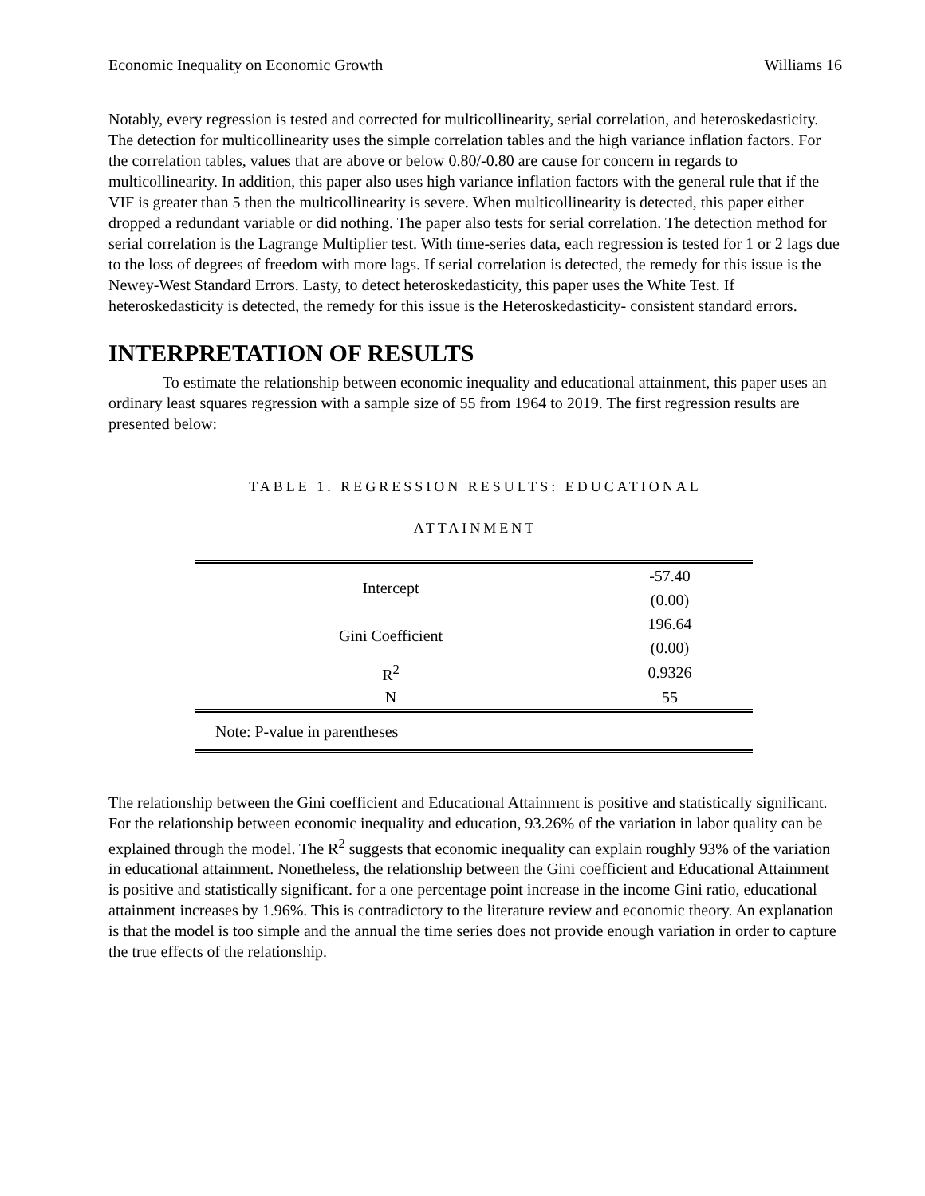Economic Inequality on Economic Growth Williams 16
Notably, every regression is tested and corrected for multicollinearity, serial correlation, and heteroskedasticity. The detection for multicollinearity uses the simple correlation tables and the high variance inflation factors. For the correlation tables, values that are above or below 0.80/-0.80 are cause for concern in regards to multicollinearity. In addition, this paper also uses high variance inflation factors with the general rule that if the VIF is greater than 5 then the multicollinearity is severe. When multicollinearity is detected, this paper either dropped a redundant variable or did nothing. The paper also tests for serial correlation. The detection method for serial correlation is the Lagrange Multiplier test. With time-series data, each regression is tested for 1 or 2 lags due to the loss of degrees of freedom with more lags. If serial correlation is detected, the remedy for this issue is the Newey-West Standard Errors. Lasty, to detect heteroskedasticity, this paper uses the White Test. If heteroskedasticity is detected, the remedy for this issue is the Heteroskedasticity- consistent standard errors.
INTERPRETATION OF RESULTS
To estimate the relationship between economic inequality and educational attainment, this paper uses an ordinary least squares regression with a sample size of 55 from 1964 to 2019. The first regression results are presented below:
TABLE 1. REGRESSION RESULTS: EDUCATIONAL
ATTAINMENT
| Intercept | -57.40 |
| | (0.00) |
| Gini Coefficient | 196.64 |
| | (0.00) |
| R<sup>2</sup> | 0.9326 |
| N | 55 |
| Note: P-value in parentheses | |
The relationship between the Gini coefficient and Educational Attainment is positive and statistically significant. For the relationship between economic inequality and education, 93.26% of the variation in labor quality can be explained through the model. The R<sup>2</sup> suggests that economic inequality can explain roughly 93% of the variation in educational attainment. Nonetheless, the relationship between the Gini coefficient and Educational Attainment is positive and statistically significant. for a one percentage point increase in the income Gini ratio, educational attainment increases by 1.96%. This is contradictory to the literature review and economic theory. An explanation is that the model is too simple and the annual the time series does not provide enough variation in order to capture the true effects of the relationship.